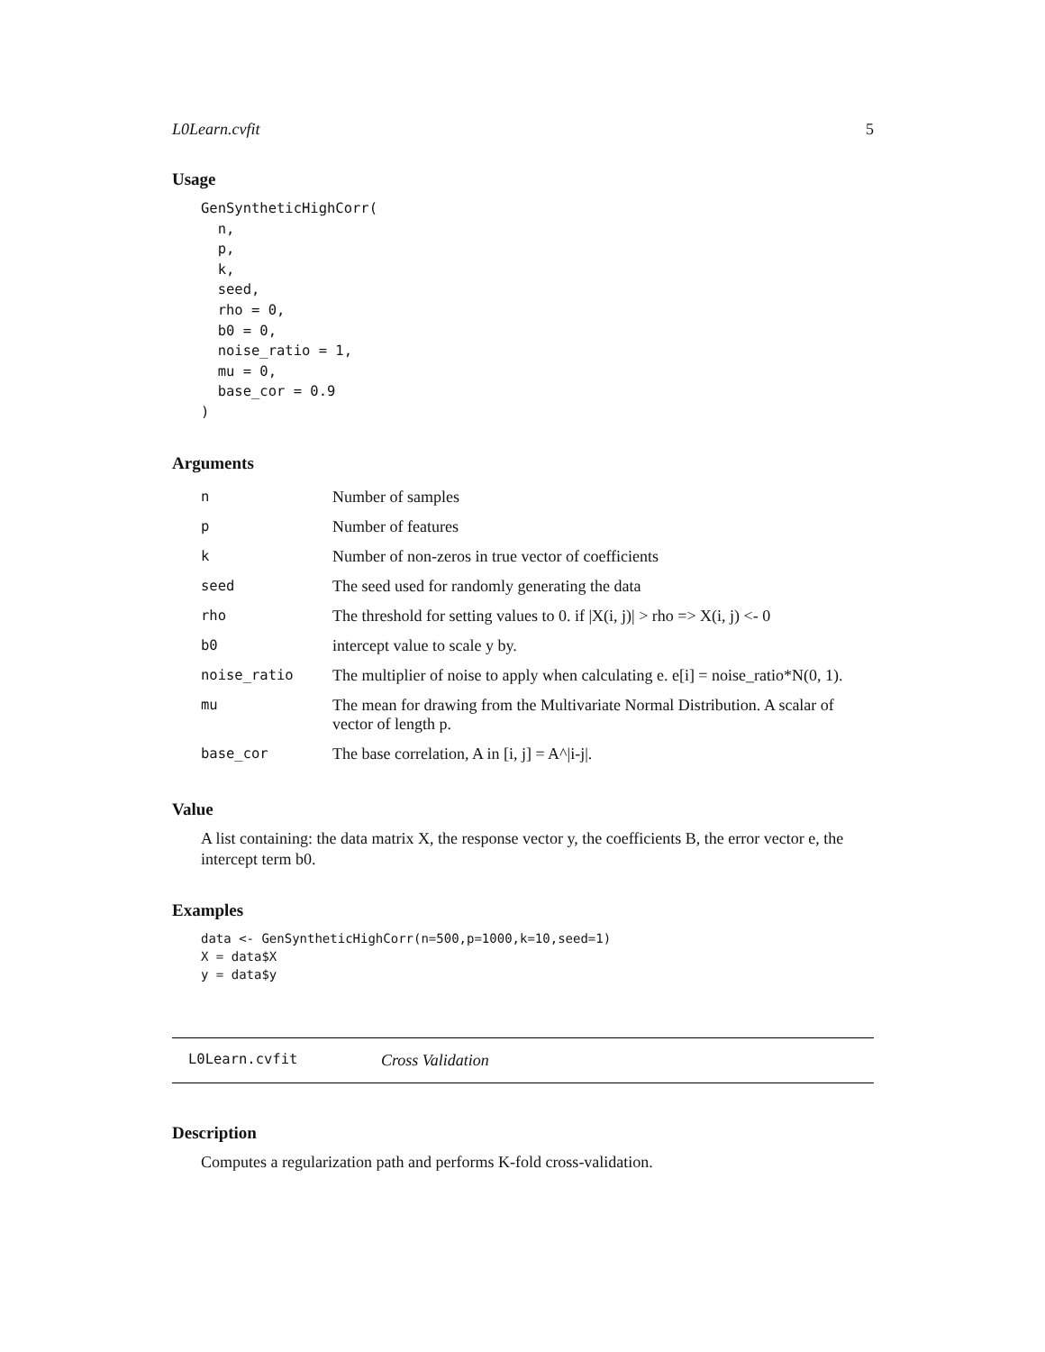L0Learn.cvfit 5
Usage
GenSyntheticHighCorr(
  n,
  p,
  k,
  seed,
  rho = 0,
  b0 = 0,
  noise_ratio = 1,
  mu = 0,
  base_cor = 0.9
)
Arguments
| n | Number of samples |
| p | Number of features |
| k | Number of non-zeros in true vector of coefficients |
| seed | The seed used for randomly generating the data |
| rho | The threshold for setting values to 0. if /X(i, j)/ > rho => X(i, j) <- 0 |
| b0 | intercept value to scale y by. |
| noise_ratio | The multiplier of noise to apply when calculating e. e[i] = noise_ratio*N(0, 1). |
| mu | The mean for drawing from the Multivariate Normal Distribution. A scalar of vector of length p. |
| base_cor | The base correlation, A in [i, j] = A^/i-j/. |
Value
A list containing: the data matrix X, the response vector y, the coefficients B, the error vector e, the intercept term b0.
Examples
data <- GenSyntheticHighCorr(n=500,p=1000,k=10,seed=1)
X = data$X
y = data$y
L0Learn.cvfit Cross Validation
Description
Computes a regularization path and performs K-fold cross-validation.